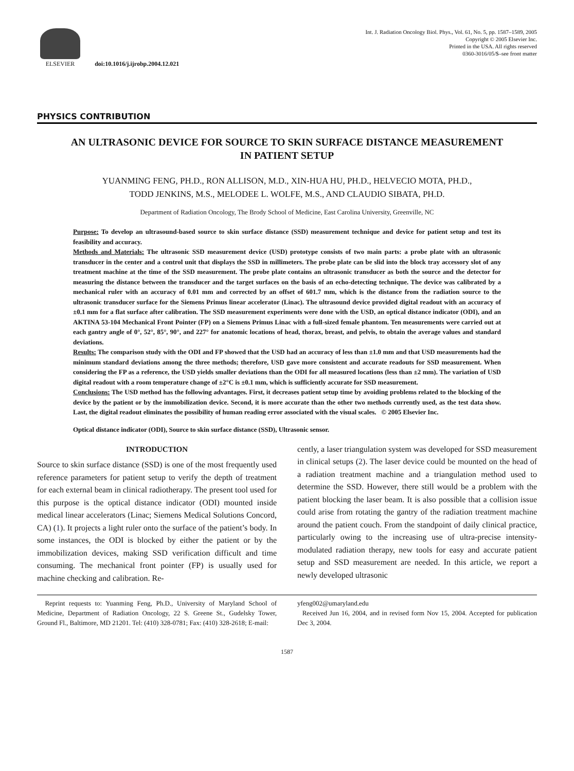ELSEVIER doi:10.1016/j.ijrobp.2004.12.021
Int. J. Radiation Oncology Biol. Phys., Vol. 61, No. 5, pp. 1587–1589, 2005
Copyright © 2005 Elsevier Inc.
Printed in the USA. All rights reserved
0360-3016/05/$–see front matter
PHYSICS CONTRIBUTION
AN ULTRASONIC DEVICE FOR SOURCE TO SKIN SURFACE DISTANCE MEASUREMENT IN PATIENT SETUP
YUANMING FENG, PH.D., RON ALLISON, M.D., XIN-HUA HU, PH.D., HELVECIO MOTA, PH.D.,
TODD JENKINS, M.S., MELODEE L. WOLFE, M.S., AND CLAUDIO SIBATA, PH.D.
Department of Radiation Oncology, The Brody School of Medicine, East Carolina University, Greenville, NC
Purpose: To develop an ultrasound-based source to skin surface distance (SSD) measurement technique and device for patient setup and test its feasibility and accuracy.
Methods and Materials: The ultrasonic SSD measurement device (USD) prototype consists of two main parts: a probe plate with an ultrasonic transducer in the center and a control unit that displays the SSD in millimeters. The probe plate can be slid into the block tray accessory slot of any treatment machine at the time of the SSD measurement. The probe plate contains an ultrasonic transducer as both the source and the detector for measuring the distance between the transducer and the target surfaces on the basis of an echo-detecting technique. The device was calibrated by a mechanical ruler with an accuracy of 0.01 mm and corrected by an offset of 601.7 mm, which is the distance from the radiation source to the ultrasonic transducer surface for the Siemens Primus linear accelerator (Linac). The ultrasound device provided digital readout with an accuracy of ±0.1 mm for a flat surface after calibration. The SSD measurement experiments were done with the USD, an optical distance indicator (ODI), and an AKTINA 53-104 Mechanical Front Pointer (FP) on a Siemens Primus Linac with a full-sized female phantom. Ten measurements were carried out at each gantry angle of 0°, 52°, 85°, 90°, and 227° for anatomic locations of head, thorax, breast, and pelvis, to obtain the average values and standard deviations.
Results: The comparison study with the ODI and FP showed that the USD had an accuracy of less than ±1.0 mm and that USD measurements had the minimum standard deviations among the three methods; therefore, USD gave more consistent and accurate readouts for SSD measurement. When considering the FP as a reference, the USD yields smaller deviations than the ODI for all measured locations (less than ±2 mm). The variation of USD digital readout with a room temperature change of ±2°C is ±0.1 mm, which is sufficiently accurate for SSD measurement.
Conclusions: The USD method has the following advantages. First, it decreases patient setup time by avoiding problems related to the blocking of the device by the patient or by the immobilization device. Second, it is more accurate than the other two methods currently used, as the test data show. Last, the digital readout eliminates the possibility of human reading error associated with the visual scales. © 2005 Elsevier Inc.
Optical distance indicator (ODI), Source to skin surface distance (SSD), Ultrasonic sensor.
INTRODUCTION
Source to skin surface distance (SSD) is one of the most frequently used reference parameters for patient setup to verify the depth of treatment for each external beam in clinical radiotherapy. The present tool used for this purpose is the optical distance indicator (ODI) mounted inside medical linear accelerators (Linac; Siemens Medical Solutions Concord, CA) (1). It projects a light ruler onto the surface of the patient’s body. In some instances, the ODI is blocked by either the patient or by the immobilization devices, making SSD verification difficult and time consuming. The mechanical front pointer (FP) is usually used for machine checking and calibration. Re-
cently, a laser triangulation system was developed for SSD measurement in clinical setups (2). The laser device could be mounted on the head of a radiation treatment machine and a triangulation method used to determine the SSD. However, there still would be a problem with the patient blocking the laser beam. It is also possible that a collision issue could arise from rotating the gantry of the radiation treatment machine around the patient couch. From the standpoint of daily clinical practice, particularly owing to the increasing use of ultra-precise intensity-modulated radiation therapy, new tools for easy and accurate patient setup and SSD measurement are needed. In this article, we report a newly developed ultrasonic
Reprint requests to: Yuanming Feng, Ph.D., University of Maryland School of Medicine, Department of Radiation Oncology, 22 S. Greene St., Gudelsky Tower, Ground Fl., Baltimore, MD 21201. Tel: (410) 328-0781; Fax: (410) 328-2618; E-mail:
yfeng002@umaryland.edu
Received Jun 16, 2004, and in revised form Nov 15, 2004. Accepted for publication Dec 3, 2004.
1587